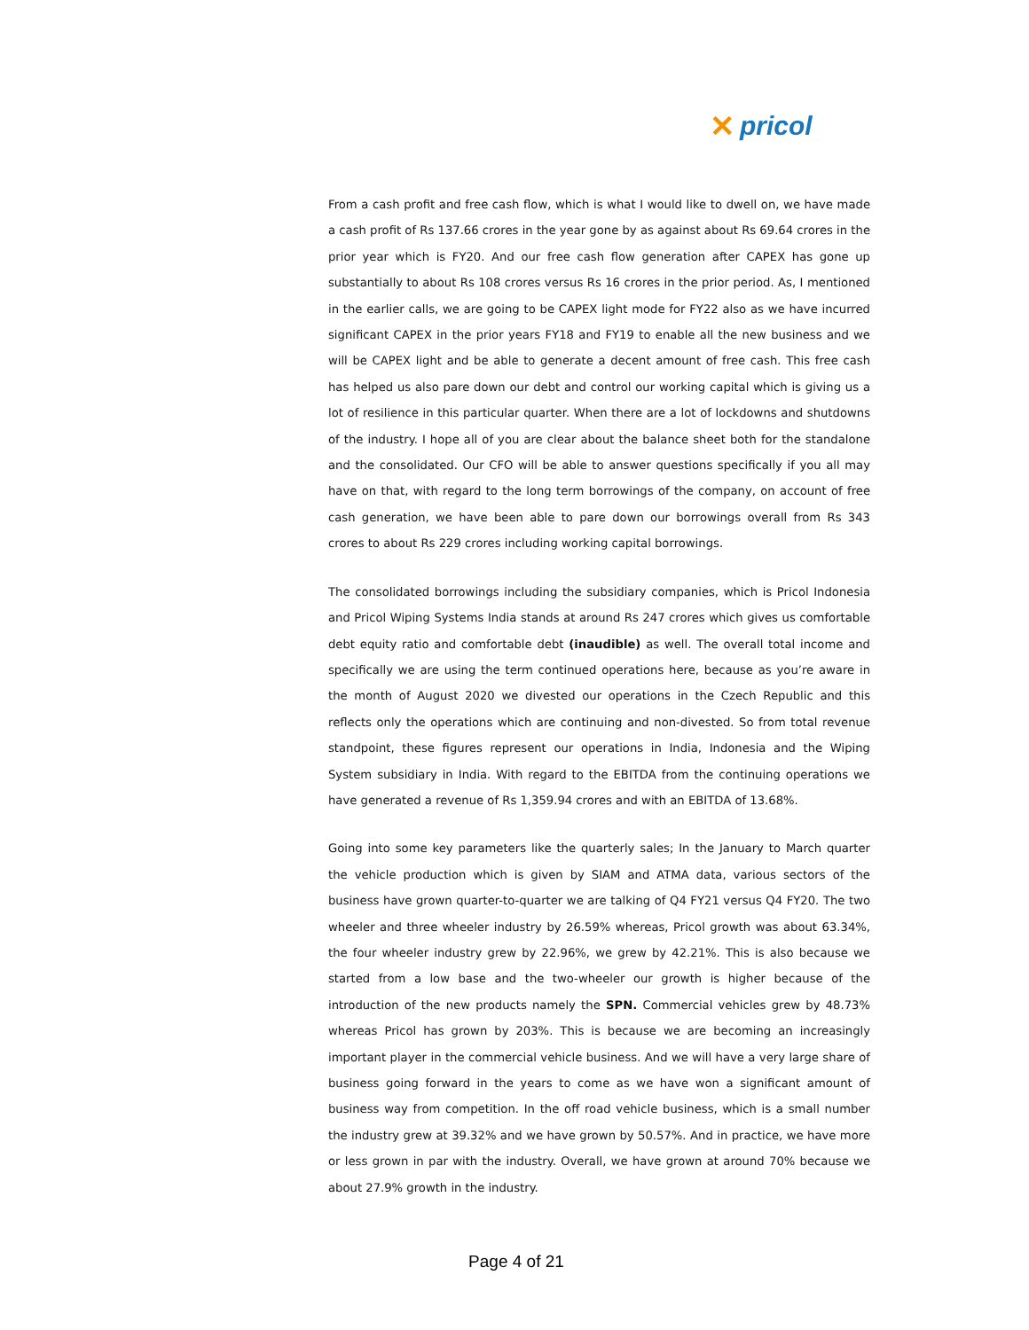✕ pricol
From a cash profit and free cash flow, which is what I would like to dwell on, we have made a cash profit of Rs 137.66 crores in the year gone by as against about Rs 69.64 crores in the prior year which is FY20. And our free cash flow generation after CAPEX has gone up substantially to about Rs 108 crores versus Rs 16 crores in the prior period. As, I mentioned in the earlier calls, we are going to be CAPEX light mode for FY22 also as we have incurred significant CAPEX in the prior years FY18 and FY19 to enable all the new business and we will be CAPEX light and be able to generate a decent amount of free cash. This free cash has helped us also pare down our debt and control our working capital which is giving us a lot of resilience in this particular quarter. When there are a lot of lockdowns and shutdowns of the industry. I hope all of you are clear about the balance sheet both for the standalone and the consolidated. Our CFO will be able to answer questions specifically if you all may have on that, with regard to the long term borrowings of the company, on account of free cash generation, we have been able to pare down our borrowings overall from Rs 343 crores to about Rs 229 crores including working capital borrowings.
The consolidated borrowings including the subsidiary companies, which is Pricol Indonesia and Pricol Wiping Systems India stands at around Rs 247 crores which gives us comfortable debt equity ratio and comfortable debt (inaudible) as well. The overall total income and specifically we are using the term continued operations here, because as you’re aware in the month of August 2020 we divested our operations in the Czech Republic and this reflects only the operations which are continuing and non-divested. So from total revenue standpoint, these figures represent our operations in India, Indonesia and the Wiping System subsidiary in India. With regard to the EBITDA from the continuing operations we have generated a revenue of Rs 1,359.94 crores and with an EBITDA of 13.68%.
Going into some key parameters like the quarterly sales; In the January to March quarter the vehicle production which is given by SIAM and ATMA data, various sectors of the business have grown quarter-to-quarter we are talking of Q4 FY21 versus Q4 FY20. The two wheeler and three wheeler industry by 26.59% whereas, Pricol growth was about 63.34%, the four wheeler industry grew by 22.96%, we grew by 42.21%. This is also because we started from a low base and the two-wheeler our growth is higher because of the introduction of the new products namely the SPN. Commercial vehicles grew by 48.73% whereas Pricol has grown by 203%. This is because we are becoming an increasingly important player in the commercial vehicle business. And we will have a very large share of business going forward in the years to come as we have won a significant amount of business way from competition. In the off road vehicle business, which is a small number the industry grew at 39.32% and we have grown by 50.57%. And in practice, we have more or less grown in par with the industry. Overall, we have grown at around 70% because we about 27.9% growth in the industry.
Page 4 of 21